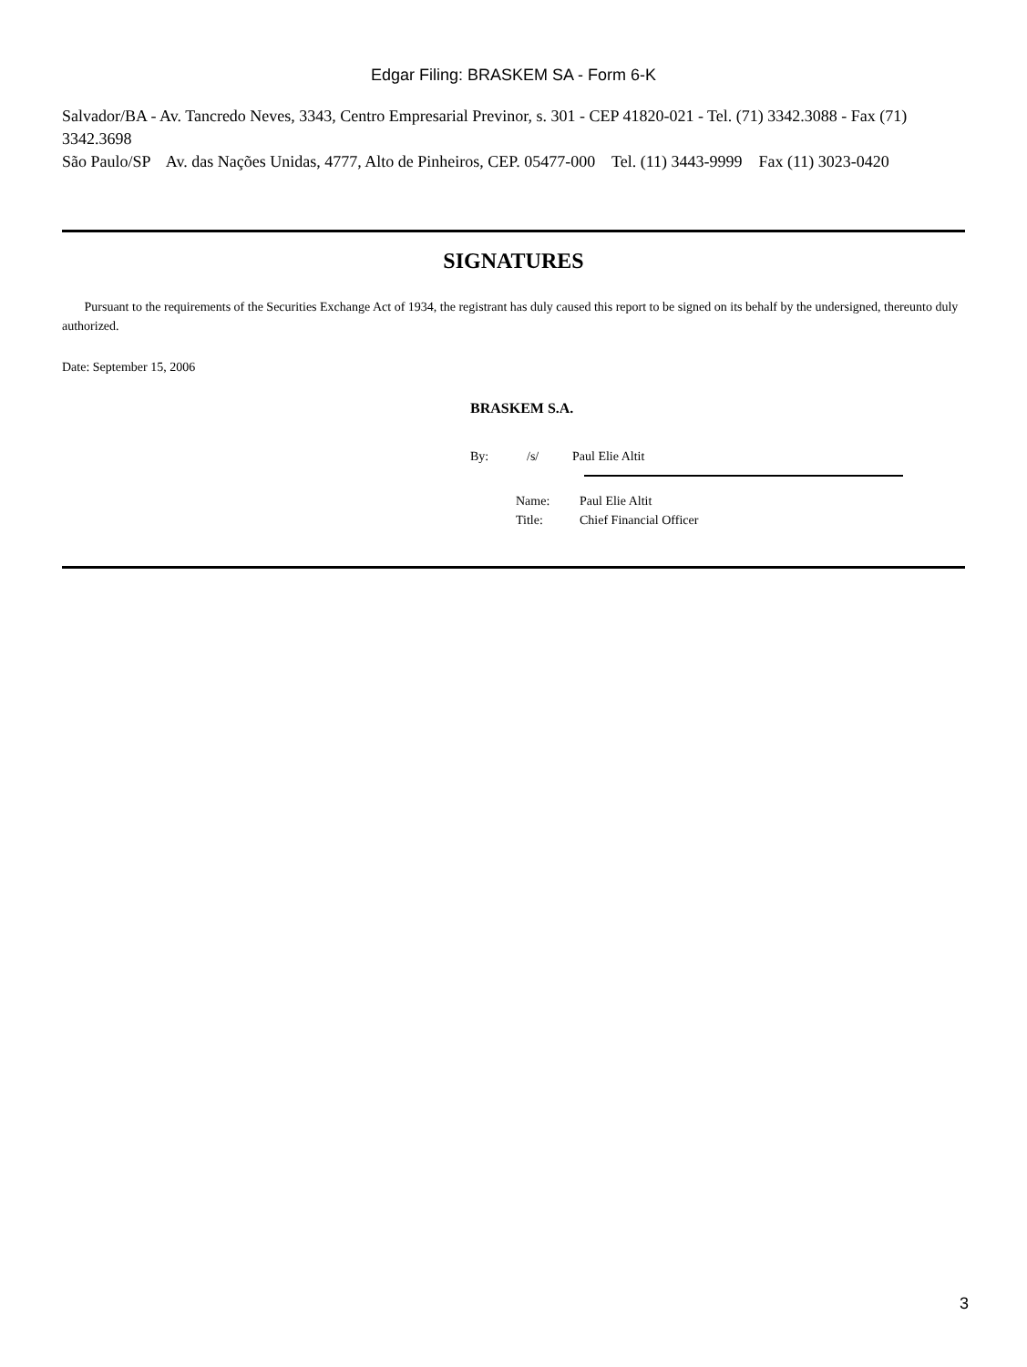Edgar Filing: BRASKEM SA - Form 6-K
Salvador/BA - Av. Tancredo Neves, 3343, Centro Empresarial Previnor, s. 301 - CEP 41820-021 - Tel. (71) 3342.3088 - Fax (71) 3342.3698
São Paulo/SP Av. das Nações Unidas, 4777, Alto de Pinheiros, CEP. 05477-000 Tel. (11) 3443-9999 Fax (11) 3023-0420
SIGNATURES
Pursuant to the requirements of the Securities Exchange Act of 1934, the registrant has duly caused this report to be signed on its behalf by the undersigned, thereunto duly authorized.
Date: September 15, 2006
BRASKEM S.A.
By: /s/ Paul Elie Altit
Name: Paul Elie Altit
Title: Chief Financial Officer
3